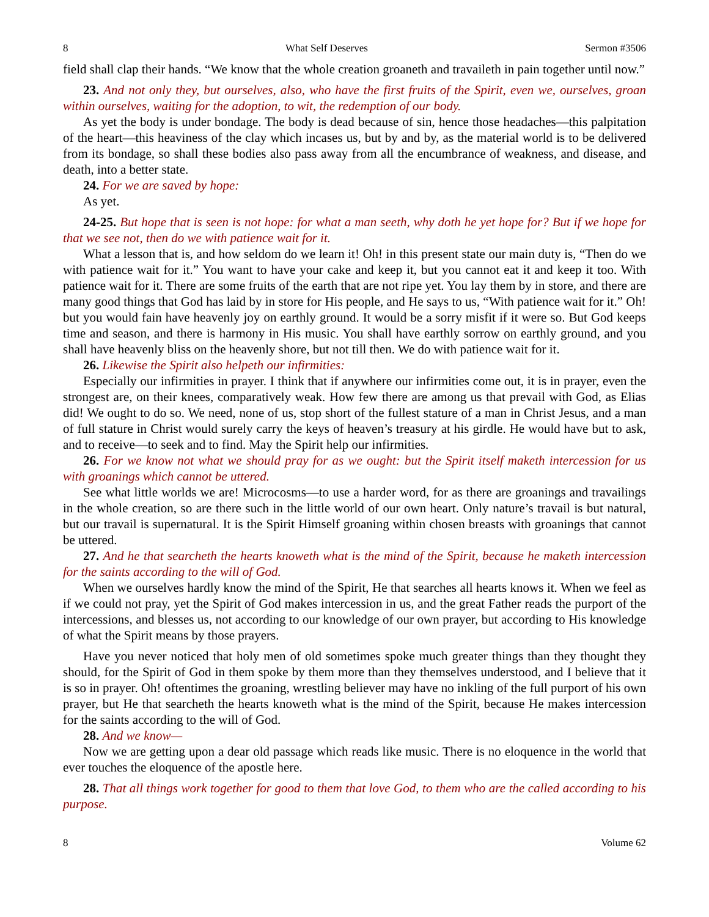8 What Self Deserves Sermon #3506
field shall clap their hands. “We know that the whole creation groaneth and travaileth in pain together until now.”
23. And not only they, but ourselves, also, who have the first fruits of the Spirit, even we, ourselves, groan within ourselves, waiting for the adoption, to wit, the redemption of our body.
As yet the body is under bondage. The body is dead because of sin, hence those headaches—this palpitation of the heart—this heaviness of the clay which incases us, but by and by, as the material world is to be delivered from its bondage, so shall these bodies also pass away from all the encumbrance of weakness, and disease, and death, into a better state.
24. For we are saved by hope:
As yet.
24-25. But hope that is seen is not hope: for what a man seeth, why doth he yet hope for? But if we hope for that we see not, then do we with patience wait for it.
What a lesson that is, and how seldom do we learn it! Oh! in this present state our main duty is, “Then do we with patience wait for it.” You want to have your cake and keep it, but you cannot eat it and keep it too. With patience wait for it. There are some fruits of the earth that are not ripe yet. You lay them by in store, and there are many good things that God has laid by in store for His people, and He says to us, “With patience wait for it.” Oh! but you would fain have heavenly joy on earthly ground. It would be a sorry misfit if it were so. But God keeps time and season, and there is harmony in His music. You shall have earthly sorrow on earthly ground, and you shall have heavenly bliss on the heavenly shore, but not till then. We do with patience wait for it.
26. Likewise the Spirit also helpeth our infirmities:
Especially our infirmities in prayer. I think that if anywhere our infirmities come out, it is in prayer, even the strongest are, on their knees, comparatively weak. How few there are among us that prevail with God, as Elias did! We ought to do so. We need, none of us, stop short of the fullest stature of a man in Christ Jesus, and a man of full stature in Christ would surely carry the keys of heaven’s treasury at his girdle. He would have but to ask, and to receive—to seek and to find. May the Spirit help our infirmities.
26. For we know not what we should pray for as we ought: but the Spirit itself maketh intercession for us with groanings which cannot be uttered.
See what little worlds we are! Microcosms—to use a harder word, for as there are groanings and travailings in the whole creation, so are there such in the little world of our own heart. Only nature’s travail is but natural, but our travail is supernatural. It is the Spirit Himself groaning within chosen breasts with groanings that cannot be uttered.
27. And he that searcheth the hearts knoweth what is the mind of the Spirit, because he maketh intercession for the saints according to the will of God.
When we ourselves hardly know the mind of the Spirit, He that searches all hearts knows it. When we feel as if we could not pray, yet the Spirit of God makes intercession in us, and the great Father reads the purport of the intercessions, and blesses us, not according to our knowledge of our own prayer, but according to His knowledge of what the Spirit means by those prayers.
Have you never noticed that holy men of old sometimes spoke much greater things than they thought they should, for the Spirit of God in them spoke by them more than they themselves understood, and I believe that it is so in prayer. Oh! oftentimes the groaning, wrestling believer may have no inkling of the full purport of his own prayer, but He that searcheth the hearts knoweth what is the mind of the Spirit, because He makes intercession for the saints according to the will of God.
28. And we know—
Now we are getting upon a dear old passage which reads like music. There is no eloquence in the world that ever touches the eloquence of the apostle here.
28. That all things work together for good to them that love God, to them who are the called according to his purpose.
8 Volume 62